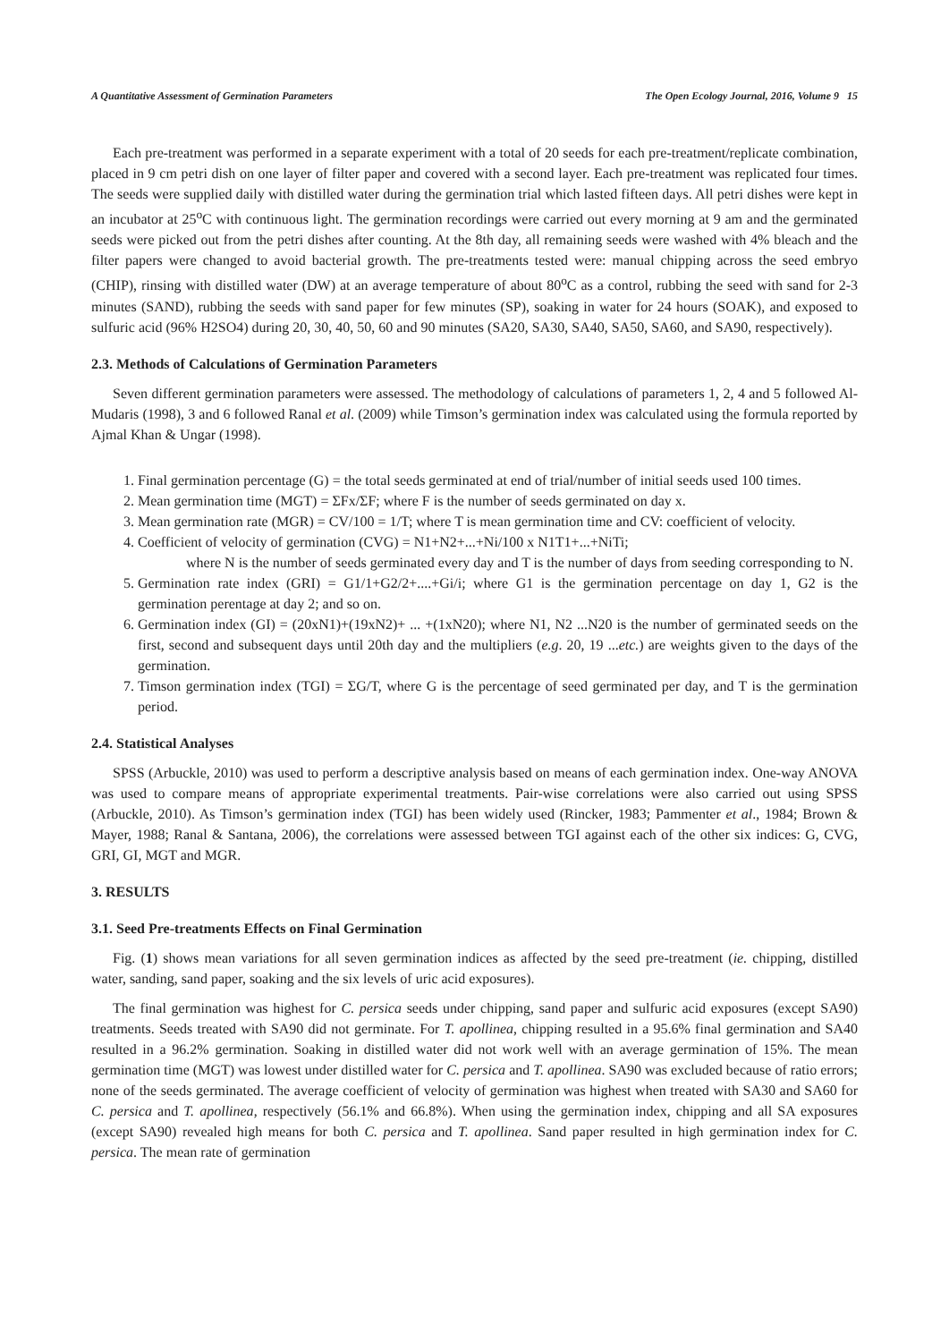A Quantitative Assessment of Germination Parameters The Open Ecology Journal, 2016, Volume 9 15
Each pre-treatment was performed in a separate experiment with a total of 20 seeds for each pre-treatment/replicate combination, placed in 9 cm petri dish on one layer of filter paper and covered with a second layer. Each pre-treatment was replicated four times. The seeds were supplied daily with distilled water during the germination trial which lasted fifteen days. All petri dishes were kept in an incubator at 25<sup>o</sup>C with continuous light. The germination recordings were carried out every morning at 9 am and the germinated seeds were picked out from the petri dishes after counting. At the 8th day, all remaining seeds were washed with 4% bleach and the filter papers were changed to avoid bacterial growth. The pre-treatments tested were: manual chipping across the seed embryo (CHIP), rinsing with distilled water (DW) at an average temperature of about 80<sup>o</sup>C as a control, rubbing the seed with sand for 2-3 minutes (SAND), rubbing the seeds with sand paper for few minutes (SP), soaking in water for 24 hours (SOAK), and exposed to sulfuric acid (96% H2SO4) during 20, 30, 40, 50, 60 and 90 minutes (SA20, SA30, SA40, SA50, SA60, and SA90, respectively).
2.3. Methods of Calculations of Germination Parameters
Seven different germination parameters were assessed. The methodology of calculations of parameters 1, 2, 4 and 5 followed Al-Mudaris (1998), 3 and 6 followed Ranal et al. (2009) while Timson’s germination index was calculated using the formula reported by Ajmal Khan & Ungar (1998).
1. Final germination percentage (G) = the total seeds germinated at end of trial/number of initial seeds used 100 times.
2. Mean germination time (MGT) = ΣFx/ΣF; where F is the number of seeds germinated on day x.
3. Mean germination rate (MGR) = CV/100 = 1/T; where T is mean germination time and CV: coefficient of velocity.
4. Coefficient of velocity of germination (CVG) = N1+N2+...+Ni/100 x N1T1+...+NiTi;
where N is the number of seeds germinated every day and T is the number of days from seeding corresponding to N.
5. Germination rate index (GRI) = G1/1+G2/2+....+Gi/i; where G1 is the germination percentage on day 1, G2 is the germination perentage at day 2; and so on.
6. Germination index (GI) = (20xN1)+(19xN2)+ ... +(1xN20); where N1, N2 ...N20 is the number of germinated seeds on the first, second and subsequent days until 20th day and the multipliers (e.g. 20, 19 ...etc.) are weights given to the days of the germination.
7. Timson germination index (TGI) = ΣG/T, where G is the percentage of seed germinated per day, and T is the germination period.
2.4. Statistical Analyses
SPSS (Arbuckle, 2010) was used to perform a descriptive analysis based on means of each germination index. One-way ANOVA was used to compare means of appropriate experimental treatments. Pair-wise correlations were also carried out using SPSS (Arbuckle, 2010). As Timson’s germination index (TGI) has been widely used (Rincker, 1983; Pammenter et al., 1984; Brown & Mayer, 1988; Ranal & Santana, 2006), the correlations were assessed between TGI against each of the other six indices: G, CVG, GRI, GI, MGT and MGR.
3. RESULTS
3.1. Seed Pre-treatments Effects on Final Germination
Fig. (1) shows mean variations for all seven germination indices as affected by the seed pre-treatment (ie. chipping, distilled water, sanding, sand paper, soaking and the six levels of uric acid exposures).
The final germination was highest for C. persica seeds under chipping, sand paper and sulfuric acid exposures (except SA90) treatments. Seeds treated with SA90 did not germinate. For T. apollinea, chipping resulted in a 95.6% final germination and SA40 resulted in a 96.2% germination. Soaking in distilled water did not work well with an average germination of 15%. The mean germination time (MGT) was lowest under distilled water for C. persica and T. apollinea. SA90 was excluded because of ratio errors; none of the seeds germinated. The average coefficient of velocity of germination was highest when treated with SA30 and SA60 for C. persica and T. apollinea, respectively (56.1% and 66.8%). When using the germination index, chipping and all SA exposures (except SA90) revealed high means for both C. persica and T. apollinea. Sand paper resulted in high germination index for C. persica. The mean rate of germination